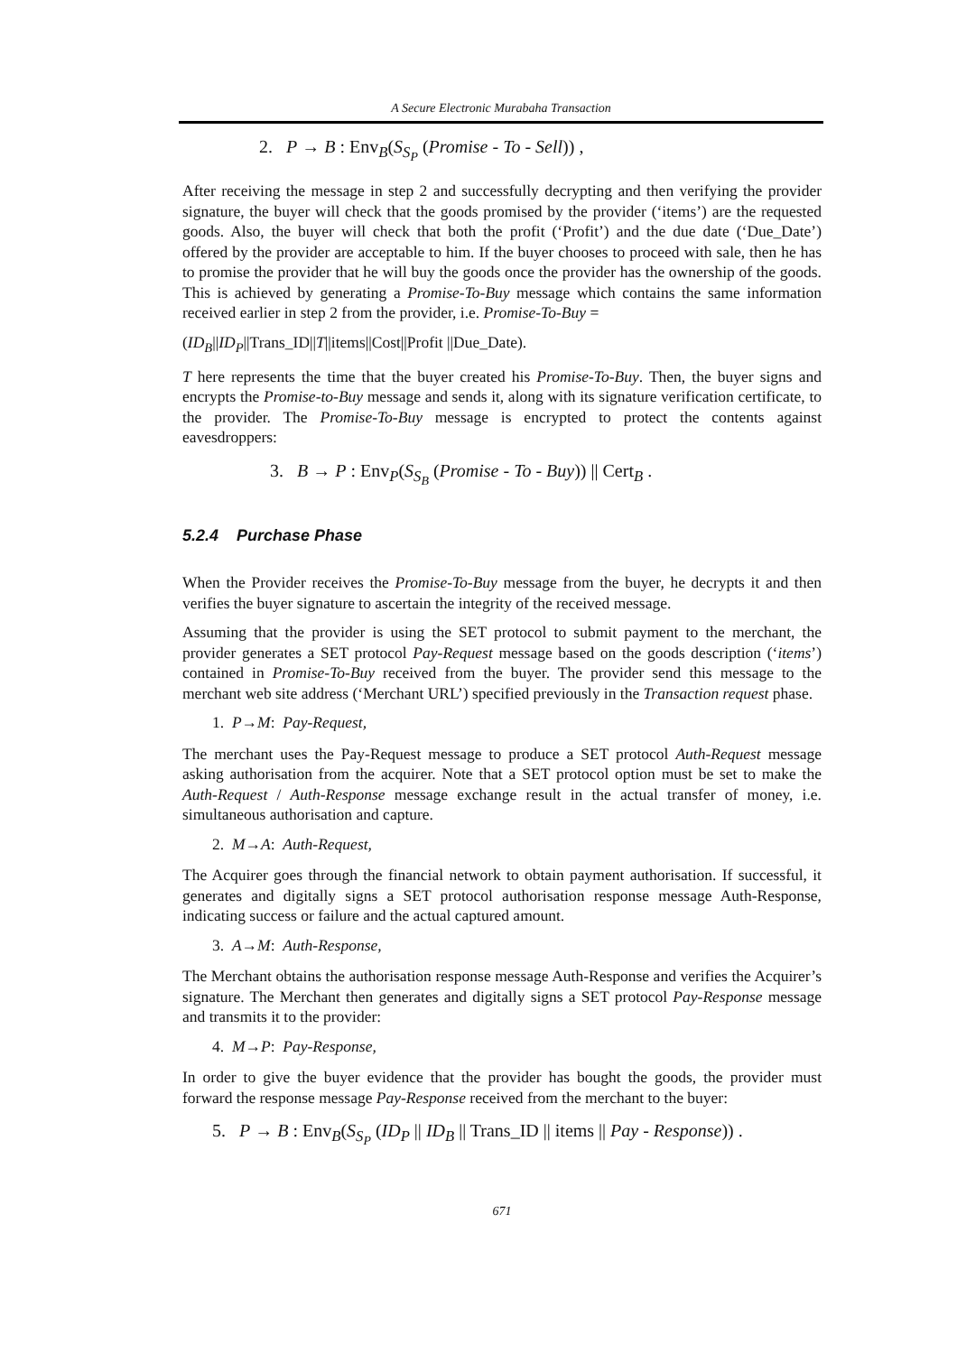A Secure Electronic Murabaha Transaction
2. P → B : Env<sub>B</sub>(S<sub>S<sub>P</sub></sub> (Promise - To - Sell)) ,
After receiving the message in step 2 and successfully decrypting and then verifying the provider signature, the buyer will check that the goods promised by the provider (‘items’) are the requested goods. Also, the buyer will check that both the profit (‘Profit’) and the due date (‘Due_Date’) offered by the provider are acceptable to him. If the buyer chooses to proceed with sale, then he has to promise the provider that he will buy the goods once the provider has the ownership of the goods. This is achieved by generating a Promise-To-Buy message which contains the same information received earlier in step 2 from the provider, i.e. Promise-To-Buy =
(ID<sub>B</sub>||ID<sub>P</sub>||Trans_ID||T||items||Cost||Profit ||Due_Date).
T here represents the time that the buyer created his Promise-To-Buy. Then, the buyer signs and encrypts the Promise-to-Buy message and sends it, along with its signature verification certificate, to the provider. The Promise-To-Buy message is encrypted to protect the contents against eavesdroppers:
3. B → P : Env<sub>P</sub>(S<sub>S<sub>B</sub></sub> (Promise - To - Buy)) || Cert<sub>B</sub> .
5.2.4 Purchase Phase
When the Provider receives the Promise-To-Buy message from the buyer, he decrypts it and then verifies the buyer signature to ascertain the integrity of the received message.
Assuming that the provider is using the SET protocol to submit payment to the merchant, the provider generates a SET protocol Pay-Request message based on the goods description (‘items’) contained in Promise-To-Buy received from the buyer. The provider send this message to the merchant web site address (‘Merchant URL’) specified previously in the Transaction request phase.
1. P→M: Pay-Request,
The merchant uses the Pay-Request message to produce a SET protocol Auth-Request message asking authorisation from the acquirer. Note that a SET protocol option must be set to make the Auth-Request / Auth-Response message exchange result in the actual transfer of money, i.e. simultaneous authorisation and capture.
2. M→A: Auth-Request,
The Acquirer goes through the financial network to obtain payment authorisation. If successful, it generates and digitally signs a SET protocol authorisation response message Auth-Response, indicating success or failure and the actual captured amount.
3. A→M: Auth-Response,
The Merchant obtains the authorisation response message Auth-Response and verifies the Acquirer’s signature. The Merchant then generates and digitally signs a SET protocol Pay-Response message and transmits it to the provider:
4. M→P: Pay-Response,
In order to give the buyer evidence that the provider has bought the goods, the provider must forward the response message Pay-Response received from the merchant to the buyer:
5. P → B : Env<sub>B</sub>(S<sub>S<sub>P</sub></sub> (ID<sub>P</sub> || ID<sub>B</sub> || Trans_ID || items || Pay - Response)) .
671